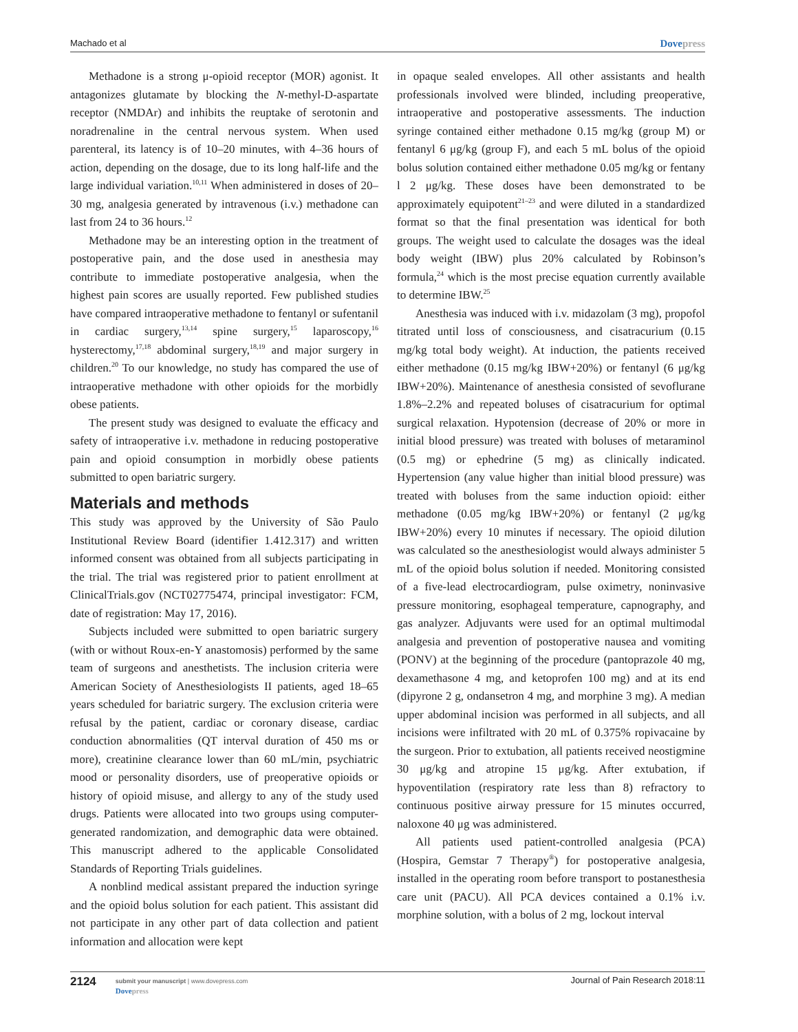Machado et al Dovepress
Methadone is a strong μ-opioid receptor (MOR) agonist. It antagonizes glutamate by blocking the N-methyl-D-aspartate receptor (NMDAr) and inhibits the reuptake of serotonin and noradrenaline in the central nervous system. When used parenteral, its latency is of 10–20 minutes, with 4–36 hours of action, depending on the dosage, due to its long half-life and the large individual variation.<sup>10,11</sup> When administered in doses of 20–30 mg, analgesia generated by intravenous (i.v.) methadone can last from 24 to 36 hours.<sup>12</sup>
Methadone may be an interesting option in the treatment of postoperative pain, and the dose used in anesthesia may contribute to immediate postoperative analgesia, when the highest pain scores are usually reported. Few published studies have compared intraoperative methadone to fentanyl or sufentanil in cardiac surgery,<sup>13,14</sup> spine surgery,<sup>15</sup> laparoscopy,<sup>16</sup> hysterectomy,<sup>17,18</sup> abdominal surgery,<sup>18,19</sup> and major surgery in children.<sup>20</sup> To our knowledge, no study has compared the use of intraoperative methadone with other opioids for the morbidly obese patients.
The present study was designed to evaluate the efficacy and safety of intraoperative i.v. methadone in reducing postoperative pain and opioid consumption in morbidly obese patients submitted to open bariatric surgery.
Materials and methods
This study was approved by the University of São Paulo Institutional Review Board (identifier 1.412.317) and written informed consent was obtained from all subjects participating in the trial. The trial was registered prior to patient enrollment at ClinicalTrials.gov (NCT02775474, principal investigator: FCM, date of registration: May 17, 2016).
Subjects included were submitted to open bariatric surgery (with or without Roux-en-Y anastomosis) performed by the same team of surgeons and anesthetists. The inclusion criteria were American Society of Anesthesiologists II patients, aged 18–65 years scheduled for bariatric surgery. The exclusion criteria were refusal by the patient, cardiac or coronary disease, cardiac conduction abnormalities (QT interval duration of 450 ms or more), creatinine clearance lower than 60 mL/min, psychiatric mood or personality disorders, use of preoperative opioids or history of opioid misuse, and allergy to any of the study used drugs. Patients were allocated into two groups using computer-generated randomization, and demographic data were obtained. This manuscript adhered to the applicable Consolidated Standards of Reporting Trials guidelines.
A nonblind medical assistant prepared the induction syringe and the opioid bolus solution for each patient. This assistant did not participate in any other part of data collection and patient information and allocation were kept
in opaque sealed envelopes. All other assistants and health professionals involved were blinded, including preoperative, intraoperative and postoperative assessments. The induction syringe contained either methadone 0.15 mg/kg (group M) or fentanyl 6 μg/kg (group F), and each 5 mL bolus of the opioid bolus solution contained either methadone 0.05 mg/kg or fentany l 2 μg/kg. These doses have been demonstrated to be approximately equipotent<sup>21–23</sup> and were diluted in a standardized format so that the final presentation was identical for both groups. The weight used to calculate the dosages was the ideal body weight (IBW) plus 20% calculated by Robinson’s formula,<sup>24</sup> which is the most precise equation currently available to determine IBW.<sup>25</sup>
Anesthesia was induced with i.v. midazolam (3 mg), propofol titrated until loss of consciousness, and cisatracurium (0.15 mg/kg total body weight). At induction, the patients received either methadone (0.15 mg/kg IBW+20%) or fentanyl (6 μg/kg IBW+20%). Maintenance of anesthesia consisted of sevoflurane 1.8%–2.2% and repeated boluses of cisatracurium for optimal surgical relaxation. Hypotension (decrease of 20% or more in initial blood pressure) was treated with boluses of metaraminol (0.5 mg) or ephedrine (5 mg) as clinically indicated. Hypertension (any value higher than initial blood pressure) was treated with boluses from the same induction opioid: either methadone (0.05 mg/kg IBW+20%) or fentanyl (2 μg/kg IBW+20%) every 10 minutes if necessary. The opioid dilution was calculated so the anesthesiologist would always administer 5 mL of the opioid bolus solution if needed. Monitoring consisted of a five-lead electrocardiogram, pulse oximetry, noninvasive pressure monitoring, esophageal temperature, capnography, and gas analyzer. Adjuvants were used for an optimal multimodal analgesia and prevention of postoperative nausea and vomiting (PONV) at the beginning of the procedure (pantoprazole 40 mg, dexamethasone 4 mg, and ketoprofen 100 mg) and at its end (dipyrone 2 g, ondansetron 4 mg, and morphine 3 mg). A median upper abdominal incision was performed in all subjects, and all incisions were infiltrated with 20 mL of 0.375% ropivacaine by the surgeon. Prior to extubation, all patients received neostigmine 30 μg/kg and atropine 15 μg/kg. After extubation, if hypoventilation (respiratory rate less than 8) refractory to continuous positive airway pressure for 15 minutes occurred, naloxone 40 μg was administered.
All patients used patient-controlled analgesia (PCA) (Hospira, Gemstar 7 Therapy<sup>®</sup>) for postoperative analgesia, installed in the operating room before transport to postanesthesia care unit (PACU). All PCA devices contained a 0.1% i.v. morphine solution, with a bolus of 2 mg, lockout interval
2124
submit your manuscript | www.dovepress.com
Dovepress
Journal of Pain Research 2018:11